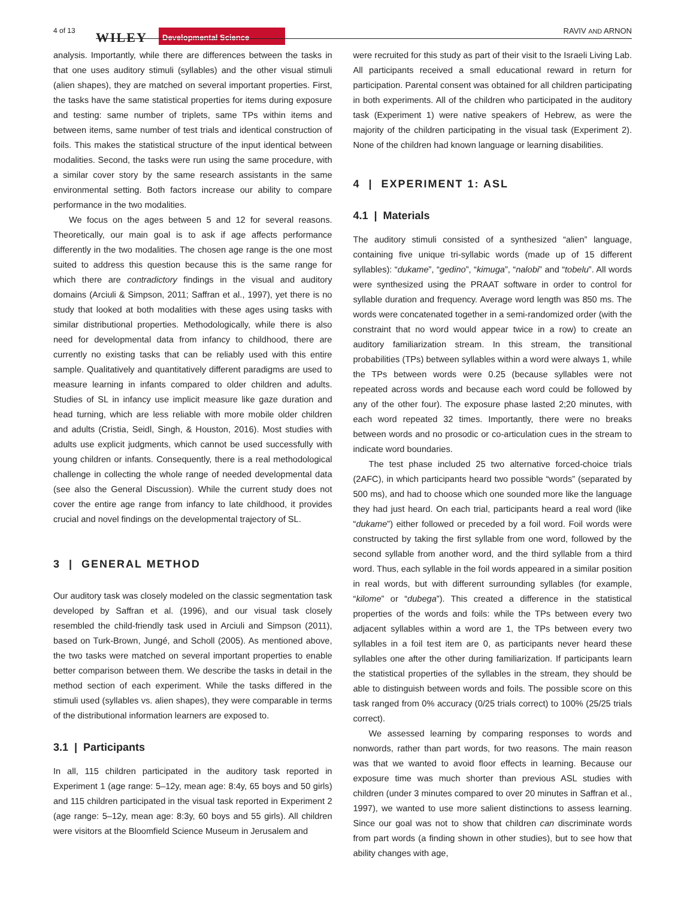4 of 13 WILEY Developmental Science RAVIV AND ARNON
analysis. Importantly, while there are differences between the tasks in that one uses auditory stimuli (syllables) and the other visual stimuli (alien shapes), they are matched on several important properties. First, the tasks have the same statistical properties for items during exposure and testing: same number of triplets, same TPs within items and between items, same number of test trials and identical construction of foils. This makes the statistical structure of the input identical between modalities. Second, the tasks were run using the same procedure, with a similar cover story by the same research assistants in the same environmental setting. Both factors increase our ability to compare performance in the two modalities.
We focus on the ages between 5 and 12 for several reasons. Theoretically, our main goal is to ask if age affects performance differently in the two modalities. The chosen age range is the one most suited to address this question because this is the same range for which there are contradictory findings in the visual and auditory domains (Arciuli & Simpson, 2011; Saffran et al., 1997), yet there is no study that looked at both modalities with these ages using tasks with similar distributional properties. Methodologically, while there is also need for developmental data from infancy to childhood, there are currently no existing tasks that can be reliably used with this entire sample. Qualitatively and quantitatively different paradigms are used to measure learning in infants compared to older children and adults. Studies of SL in infancy use implicit measure like gaze duration and head turning, which are less reliable with more mobile older children and adults (Cristia, Seidl, Singh, & Houston, 2016). Most studies with adults use explicit judgments, which cannot be used successfully with young children or infants. Consequently, there is a real methodological challenge in collecting the whole range of needed developmental data (see also the General Discussion). While the current study does not cover the entire age range from infancy to late childhood, it provides crucial and novel findings on the developmental trajectory of SL.
3 | GENERAL METHOD
Our auditory task was closely modeled on the classic segmentation task developed by Saffran et al. (1996), and our visual task closely resembled the child-friendly task used in Arciuli and Simpson (2011), based on Turk-Brown, Jungé, and Scholl (2005). As mentioned above, the two tasks were matched on several important properties to enable better comparison between them. We describe the tasks in detail in the method section of each experiment. While the tasks differed in the stimuli used (syllables vs. alien shapes), they were comparable in terms of the distributional information learners are exposed to.
3.1 | Participants
In all, 115 children participated in the auditory task reported in Experiment 1 (age range: 5–12y, mean age: 8:4y, 65 boys and 50 girls) and 115 children participated in the visual task reported in Experiment 2 (age range: 5–12y, mean age: 8:3y, 60 boys and 55 girls). All children were visitors at the Bloomfield Science Museum in Jerusalem and
were recruited for this study as part of their visit to the Israeli Living Lab. All participants received a small educational reward in return for participation. Parental consent was obtained for all children participating in both experiments. All of the children who participated in the auditory task (Experiment 1) were native speakers of Hebrew, as were the majority of the children participating in the visual task (Experiment 2). None of the children had known language or learning disabilities.
4 | EXPERIMENT 1: ASL
4.1 | Materials
The auditory stimuli consisted of a synthesized “alien” language, containing five unique tri-syllabic words (made up of 15 different syllables): “dukame”, “gedino”, “kimuga”, “nalobi” and “tobelu”. All words were synthesized using the PRAAT software in order to control for syllable duration and frequency. Average word length was 850 ms. The words were concatenated together in a semi-randomized order (with the constraint that no word would appear twice in a row) to create an auditory familiarization stream. In this stream, the transitional probabilities (TPs) between syllables within a word were always 1, while the TPs between words were 0.25 (because syllables were not repeated across words and because each word could be followed by any of the other four). The exposure phase lasted 2;20 minutes, with each word repeated 32 times. Importantly, there were no breaks between words and no prosodic or co-articulation cues in the stream to indicate word boundaries.
The test phase included 25 two alternative forced-choice trials (2AFC), in which participants heard two possible “words” (separated by 500 ms), and had to choose which one sounded more like the language they had just heard. On each trial, participants heard a real word (like “dukame”) either followed or preceded by a foil word. Foil words were constructed by taking the first syllable from one word, followed by the second syllable from another word, and the third syllable from a third word. Thus, each syllable in the foil words appeared in a similar position in real words, but with different surrounding syllables (for example, “kilome” or “dubega”). This created a difference in the statistical properties of the words and foils: while the TPs between every two adjacent syllables within a word are 1, the TPs between every two syllables in a foil test item are 0, as participants never heard these syllables one after the other during familiarization. If participants learn the statistical properties of the syllables in the stream, they should be able to distinguish between words and foils. The possible score on this task ranged from 0% accuracy (0/25 trials correct) to 100% (25/25 trials correct).
We assessed learning by comparing responses to words and nonwords, rather than part words, for two reasons. The main reason was that we wanted to avoid floor effects in learning. Because our exposure time was much shorter than previous ASL studies with children (under 3 minutes compared to over 20 minutes in Saffran et al., 1997), we wanted to use more salient distinctions to assess learning. Since our goal was not to show that children can discriminate words from part words (a finding shown in other studies), but to see how that ability changes with age,